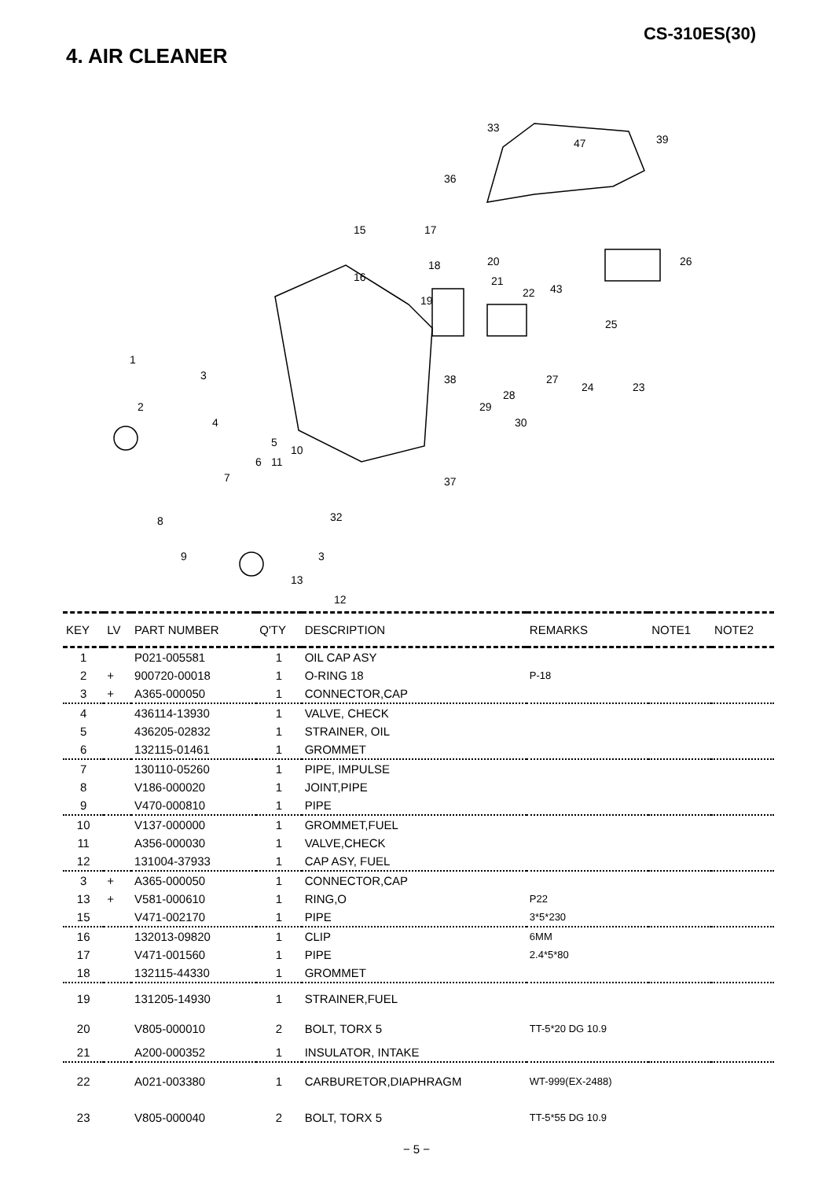CS-310ES(30)
4. AIR CLEANER
33
47
39
36
15
17
20
18
16
21
22
43
26
19
25
1
3
38
27
24
23
28
29
2
4
30
5
10
6
11
7
37
8
32
9
3
13
12
| KEY | LV | PART NUMBER | Q'TY | DESCRIPTION | REMARKS | NOTE1 | NOTE2 |
| --- | --- | --- | --- | --- | --- | --- | --- |
| 1 | | P021-005581 | 1 | OIL CAP ASY | | | |
| 2 | + | 900720-00018 | 1 | O-RING 18 | P-18 | | |
| 3 | + | A365-000050 | 1 | CONNECTOR,CAP | | | |
| 4 | | 436114-13930 | 1 | VALVE, CHECK | | | |
| 5 | | 436205-02832 | 1 | STRAINER, OIL | | | |
| 6 | | 132115-01461 | 1 | GROMMET | | | |
| 7 | | 130110-05260 | 1 | PIPE, IMPULSE | | | |
| 8 | | V186-000020 | 1 | JOINT,PIPE | | | |
| 9 | | V470-000810 | 1 | PIPE | | | |
| 10 | | V137-000000 | 1 | GROMMET,FUEL | | | |
| 11 | | A356-000030 | 1 | VALVE,CHECK | | | |
| 12 | | 131004-37933 | 1 | CAP ASY, FUEL | | | |
| 3 | + | A365-000050 | 1 | CONNECTOR,CAP | | | |
| 13 | + | V581-000610 | 1 | RING,O | P22 | | |
| 15 | | V471-002170 | 1 | PIPE | 3*5*230 | | |
| 16 | | 132013-09820 | 1 | CLIP | 6MM | | |
| 17 | | V471-001560 | 1 | PIPE | 2.4*5*80 | | |
| 18 | | 132115-44330 | 1 | GROMMET | | | |
| 19 | | 131205-14930 | 1 | STRAINER,FUEL | | | |
| 20 | | V805-000010 | 2 | BOLT, TORX 5 | TT-5*20 DG 10.9 | | |
| 21 | | A200-000352 | 1 | INSULATOR, INTAKE | | | |
| 22 | | A021-003380 | 1 | CARBURETOR,DIAPHRAGM | WT-999(EX-2488) | | |
| 23 | | V805-000040 | 2 | BOLT, TORX 5 | TT-5*55 DG 10.9 | | |
− 5 −